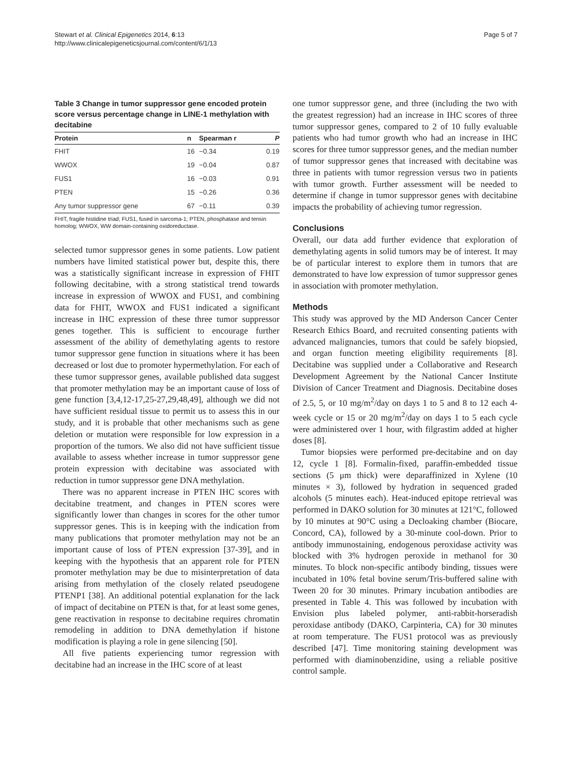Stewart et al. Clinical Epigenetics 2014, 6:13
http://www.clinicalepigeneticsjournal.com/content/6/1/13
Page 5 of 7
Table 3 Change in tumor suppressor gene encoded protein score versus percentage change in LINE-1 methylation with decitabine
| Protein | n | Spearman r | P |
| --- | --- | --- | --- |
| FHIT | 16 | −0.34 | 0.19 |
| WWOX | 19 | −0.04 | 0.87 |
| FUS1 | 16 | −0.03 | 0.91 |
| PTEN | 15 | −0.26 | 0.36 |
| Any tumor suppressor gene | 67 | −0.11 | 0.39 |
FHIT, fragile histidine triad; FUS1, fused in sarcoma-1; PTEN, phosphatase and tensin homolog; WWOX, WW domain-containing oxidoreductase.
selected tumor suppressor genes in some patients. Low patient numbers have limited statistical power but, despite this, there was a statistically significant increase in expression of FHIT following decitabine, with a strong statistical trend towards increase in expression of WWOX and FUS1, and combining data for FHIT, WWOX and FUS1 indicated a significant increase in IHC expression of these three tumor suppressor genes together. This is sufficient to encourage further assessment of the ability of demethylating agents to restore tumor suppressor gene function in situations where it has been decreased or lost due to promoter hypermethylation. For each of these tumor suppressor genes, available published data suggest that promoter methylation may be an important cause of loss of gene function [3,4,12-17,25-27,29,48,49], although we did not have sufficient residual tissue to permit us to assess this in our study, and it is probable that other mechanisms such as gene deletion or mutation were responsible for low expression in a proportion of the tumors. We also did not have sufficient tissue available to assess whether increase in tumor suppressor gene protein expression with decitabine was associated with reduction in tumor suppressor gene DNA methylation.
There was no apparent increase in PTEN IHC scores with decitabine treatment, and changes in PTEN scores were significantly lower than changes in scores for the other tumor suppressor genes. This is in keeping with the indication from many publications that promoter methylation may not be an important cause of loss of PTEN expression [37-39], and in keeping with the hypothesis that an apparent role for PTEN promoter methylation may be due to misinterpretation of data arising from methylation of the closely related pseudogene PTENP1 [38]. An additional potential explanation for the lack of impact of decitabine on PTEN is that, for at least some genes, gene reactivation in response to decitabine requires chromatin remodeling in addition to DNA demethylation if histone modification is playing a role in gene silencing [50].
All five patients experiencing tumor regression with decitabine had an increase in the IHC score of at least
one tumor suppressor gene, and three (including the two with the greatest regression) had an increase in IHC scores of three tumor suppressor genes, compared to 2 of 10 fully evaluable patients who had tumor growth who had an increase in IHC scores for three tumor suppressor genes, and the median number of tumor suppressor genes that increased with decitabine was three in patients with tumor regression versus two in patients with tumor growth. Further assessment will be needed to determine if change in tumor suppressor genes with decitabine impacts the probability of achieving tumor regression.
Conclusions
Overall, our data add further evidence that exploration of demethylating agents in solid tumors may be of interest. It may be of particular interest to explore them in tumors that are demonstrated to have low expression of tumor suppressor genes in association with promoter methylation.
Methods
This study was approved by the MD Anderson Cancer Center Research Ethics Board, and recruited consenting patients with advanced malignancies, tumors that could be safely biopsied, and organ function meeting eligibility requirements [8]. Decitabine was supplied under a Collaborative and Research Development Agreement by the National Cancer Institute Division of Cancer Treatment and Diagnosis. Decitabine doses of 2.5, 5, or 10 mg/m<sup>2</sup>/day on days 1 to 5 and 8 to 12 each 4-week cycle or 15 or 20 mg/m<sup>2</sup>/day on days 1 to 5 each cycle were administered over 1 hour, with filgrastim added at higher doses [8].
Tumor biopsies were performed pre-decitabine and on day 12, cycle 1 [8]. Formalin-fixed, paraffin-embedded tissue sections (5 μm thick) were deparaffinized in Xylene (10 minutes × 3), followed by hydration in sequenced graded alcohols (5 minutes each). Heat-induced epitope retrieval was performed in DAKO solution for 30 minutes at 121°C, followed by 10 minutes at 90°C using a Decloaking chamber (Biocare, Concord, CA), followed by a 30-minute cool-down. Prior to antibody immunostaining, endogenous peroxidase activity was blocked with 3% hydrogen peroxide in methanol for 30 minutes. To block non-specific antibody binding, tissues were incubated in 10% fetal bovine serum/Tris-buffered saline with Tween 20 for 30 minutes. Primary incubation antibodies are presented in Table 4. This was followed by incubation with Envision plus labeled polymer, anti-rabbit-horseradish peroxidase antibody (DAKO, Carpinteria, CA) for 30 minutes at room temperature. The FUS1 protocol was as previously described [47]. Time monitoring staining development was performed with diaminobenzidine, using a reliable positive control sample.